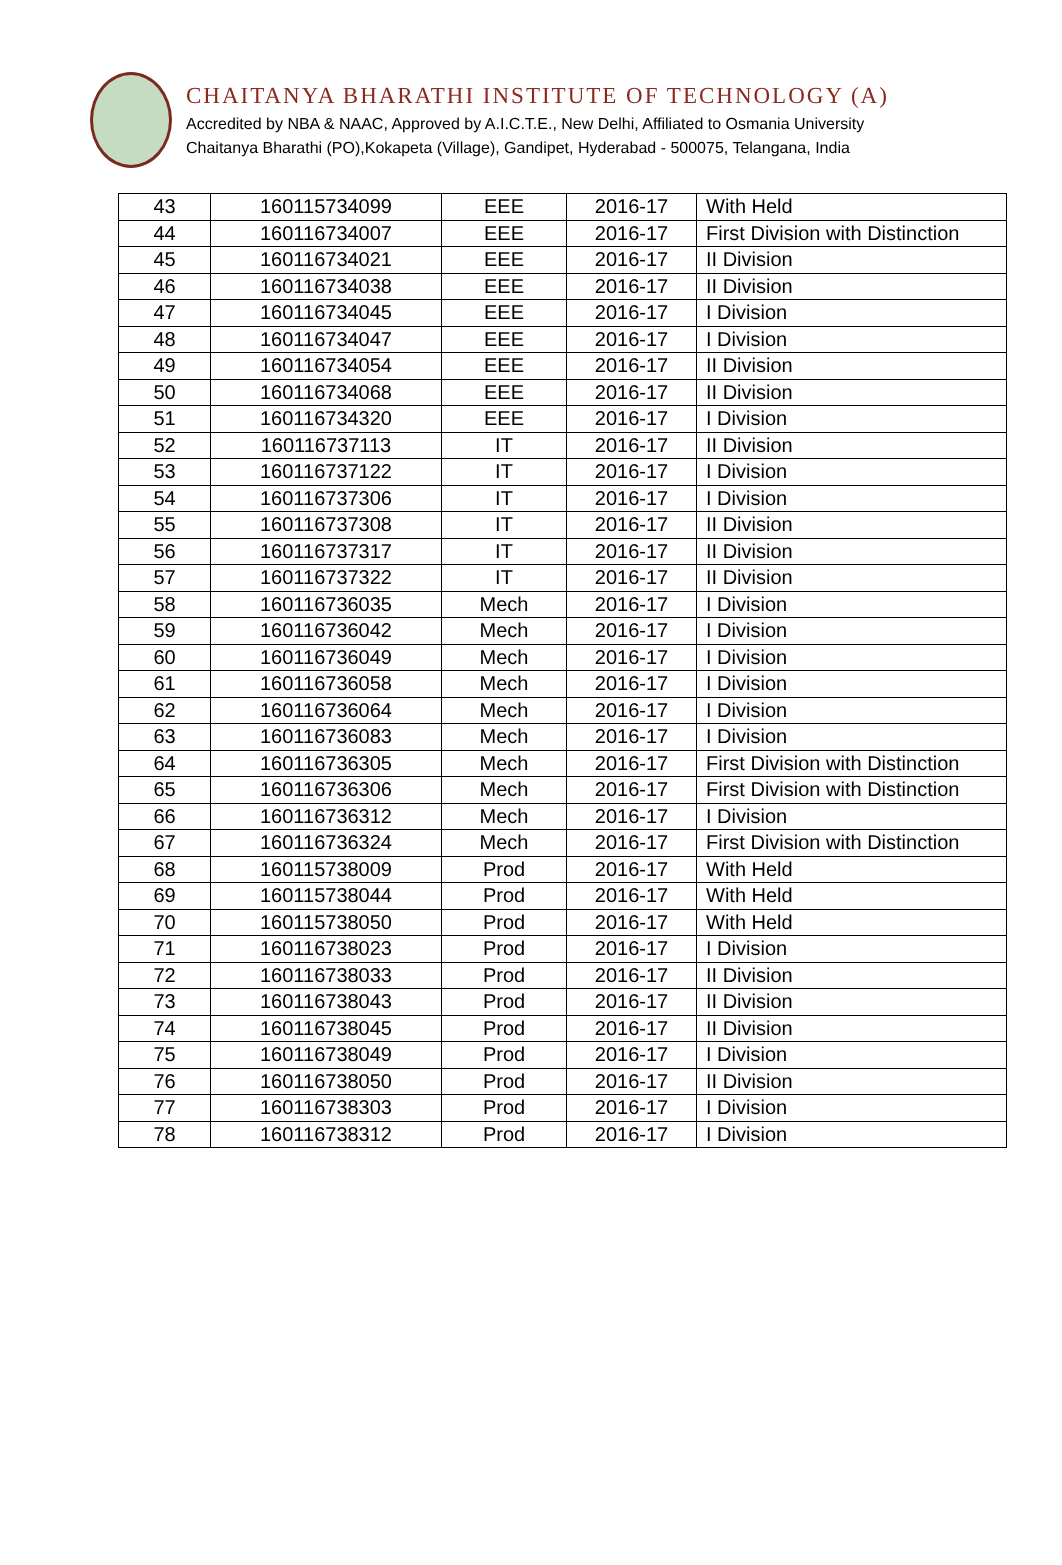CHAITANYA BHARATHI INSTITUTE OF TECHNOLOGY (A)
Accredited by NBA & NAAC, Approved by A.I.C.T.E., New Delhi, Affiliated to Osmania University
Chaitanya Bharathi (PO),Kokapeta (Village), Gandipet, Hyderabad - 500075, Telangana, India
| 43 | 160115734099 | EEE | 2016-17 | With Held |
| 44 | 160116734007 | EEE | 2016-17 | First Division with Distinction |
| 45 | 160116734021 | EEE | 2016-17 | II Division |
| 46 | 160116734038 | EEE | 2016-17 | II Division |
| 47 | 160116734045 | EEE | 2016-17 | I Division |
| 48 | 160116734047 | EEE | 2016-17 | I Division |
| 49 | 160116734054 | EEE | 2016-17 | II Division |
| 50 | 160116734068 | EEE | 2016-17 | II Division |
| 51 | 160116734320 | EEE | 2016-17 | I Division |
| 52 | 160116737113 | IT | 2016-17 | II Division |
| 53 | 160116737122 | IT | 2016-17 | I Division |
| 54 | 160116737306 | IT | 2016-17 | I Division |
| 55 | 160116737308 | IT | 2016-17 | II Division |
| 56 | 160116737317 | IT | 2016-17 | II Division |
| 57 | 160116737322 | IT | 2016-17 | II Division |
| 58 | 160116736035 | Mech | 2016-17 | I Division |
| 59 | 160116736042 | Mech | 2016-17 | I Division |
| 60 | 160116736049 | Mech | 2016-17 | I Division |
| 61 | 160116736058 | Mech | 2016-17 | I Division |
| 62 | 160116736064 | Mech | 2016-17 | I Division |
| 63 | 160116736083 | Mech | 2016-17 | I Division |
| 64 | 160116736305 | Mech | 2016-17 | First Division with Distinction |
| 65 | 160116736306 | Mech | 2016-17 | First Division with Distinction |
| 66 | 160116736312 | Mech | 2016-17 | I Division |
| 67 | 160116736324 | Mech | 2016-17 | First Division with Distinction |
| 68 | 160115738009 | Prod | 2016-17 | With Held |
| 69 | 160115738044 | Prod | 2016-17 | With Held |
| 70 | 160115738050 | Prod | 2016-17 | With Held |
| 71 | 160116738023 | Prod | 2016-17 | I Division |
| 72 | 160116738033 | Prod | 2016-17 | II Division |
| 73 | 160116738043 | Prod | 2016-17 | II Division |
| 74 | 160116738045 | Prod | 2016-17 | II Division |
| 75 | 160116738049 | Prod | 2016-17 | I Division |
| 76 | 160116738050 | Prod | 2016-17 | II Division |
| 77 | 160116738303 | Prod | 2016-17 | I Division |
| 78 | 160116738312 | Prod | 2016-17 | I Division |